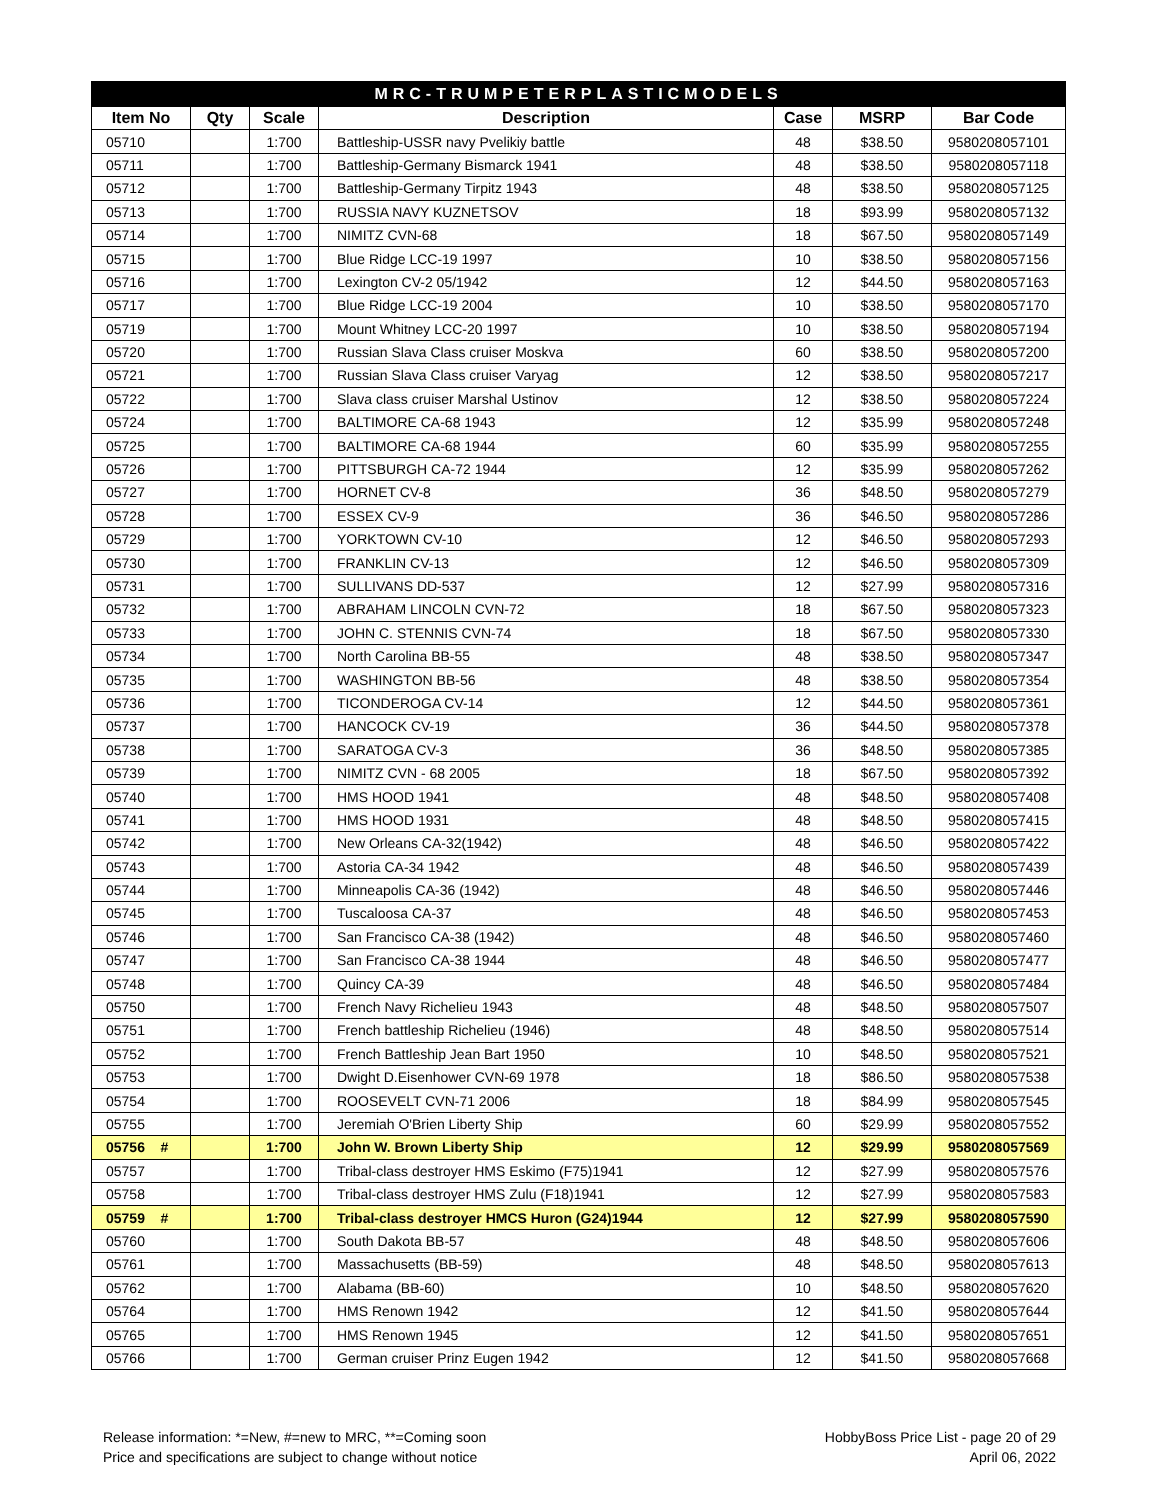| MRC-TRUMPETERPLASTICMODELS | | | | | | |
| --- | --- | --- | --- | --- | --- | --- |
| Item No | Qty | Scale | Description | Case | MSRP | Bar Code |
| 05710 | | 1:700 | Battleship-USSR navy Pvelikiy battle | 48 | $38.50 | 9580208057101 |
| 05711 | | 1:700 | Battleship-Germany Bismarck 1941 | 48 | $38.50 | 9580208057118 |
| 05712 | | 1:700 | Battleship-Germany Tirpitz 1943 | 48 | $38.50 | 9580208057125 |
| 05713 | | 1:700 | RUSSIA NAVY KUZNETSOV | 18 | $93.99 | 9580208057132 |
| 05714 | | 1:700 | NIMITZ CVN-68 | 18 | $67.50 | 9580208057149 |
| 05715 | | 1:700 | Blue Ridge LCC-19 1997 | 10 | $38.50 | 9580208057156 |
| 05716 | | 1:700 | Lexington CV-2 05/1942 | 12 | $44.50 | 9580208057163 |
| 05717 | | 1:700 | Blue Ridge LCC-19 2004 | 10 | $38.50 | 9580208057170 |
| 05719 | | 1:700 | Mount Whitney LCC-20 1997 | 10 | $38.50 | 9580208057194 |
| 05720 | | 1:700 | Russian Slava Class cruiser Moskva | 60 | $38.50 | 9580208057200 |
| 05721 | | 1:700 | Russian Slava Class cruiser Varyag | 12 | $38.50 | 9580208057217 |
| 05722 | | 1:700 | Slava class cruiser Marshal Ustinov | 12 | $38.50 | 9580208057224 |
| 05724 | | 1:700 | BALTIMORE CA-68 1943 | 12 | $35.99 | 9580208057248 |
| 05725 | | 1:700 | BALTIMORE CA-68 1944 | 60 | $35.99 | 9580208057255 |
| 05726 | | 1:700 | PITTSBURGH CA-72 1944 | 12 | $35.99 | 9580208057262 |
| 05727 | | 1:700 | HORNET CV-8 | 36 | $48.50 | 9580208057279 |
| 05728 | | 1:700 | ESSEX CV-9 | 36 | $46.50 | 9580208057286 |
| 05729 | | 1:700 | YORKTOWN CV-10 | 12 | $46.50 | 9580208057293 |
| 05730 | | 1:700 | FRANKLIN CV-13 | 12 | $46.50 | 9580208057309 |
| 05731 | | 1:700 | SULLIVANS DD-537 | 12 | $27.99 | 9580208057316 |
| 05732 | | 1:700 | ABRAHAM LINCOLN CVN-72 | 18 | $67.50 | 9580208057323 |
| 05733 | | 1:700 | JOHN C. STENNIS CVN-74 | 18 | $67.50 | 9580208057330 |
| 05734 | | 1:700 | North Carolina BB-55 | 48 | $38.50 | 9580208057347 |
| 05735 | | 1:700 | WASHINGTON BB-56 | 48 | $38.50 | 9580208057354 |
| 05736 | | 1:700 | TICONDEROGA CV-14 | 12 | $44.50 | 9580208057361 |
| 05737 | | 1:700 | HANCOCK CV-19 | 36 | $44.50 | 9580208057378 |
| 05738 | | 1:700 | SARATOGA CV-3 | 36 | $48.50 | 9580208057385 |
| 05739 | | 1:700 | NIMITZ CVN - 68 2005 | 18 | $67.50 | 9580208057392 |
| 05740 | | 1:700 | HMS HOOD 1941 | 48 | $48.50 | 9580208057408 |
| 05741 | | 1:700 | HMS HOOD 1931 | 48 | $48.50 | 9580208057415 |
| 05742 | | 1:700 | New Orleans CA-32(1942) | 48 | $46.50 | 9580208057422 |
| 05743 | | 1:700 | Astoria CA-34 1942 | 48 | $46.50 | 9580208057439 |
| 05744 | | 1:700 | Minneapolis CA-36 (1942) | 48 | $46.50 | 9580208057446 |
| 05745 | | 1:700 | Tuscaloosa CA-37 | 48 | $46.50 | 9580208057453 |
| 05746 | | 1:700 | San Francisco CA-38 (1942) | 48 | $46.50 | 9580208057460 |
| 05747 | | 1:700 | San Francisco CA-38 1944 | 48 | $46.50 | 9580208057477 |
| 05748 | | 1:700 | Quincy CA-39 | 48 | $46.50 | 9580208057484 |
| 05750 | | 1:700 | French Navy Richelieu 1943 | 48 | $48.50 | 9580208057507 |
| 05751 | | 1:700 | French battleship Richelieu (1946) | 48 | $48.50 | 9580208057514 |
| 05752 | | 1:700 | French Battleship Jean Bart 1950 | 10 | $48.50 | 9580208057521 |
| 05753 | | 1:700 | Dwight D.Eisenhower CVN-69 1978 | 18 | $86.50 | 9580208057538 |
| 05754 | | 1:700 | ROOSEVELT CVN-71 2006 | 18 | $84.99 | 9580208057545 |
| 05755 | | 1:700 | Jeremiah O'Brien Liberty Ship | 60 | $29.99 | 9580208057552 |
| 05756 # | | 1:700 | John W. Brown Liberty Ship | 12 | $29.99 | 9580208057569 |
| 05757 | | 1:700 | Tribal-class destroyer HMS Eskimo (F75)1941 | 12 | $27.99 | 9580208057576 |
| 05758 | | 1:700 | Tribal-class destroyer HMS Zulu (F18)1941 | 12 | $27.99 | 9580208057583 |
| 05759 # | | 1:700 | Tribal-class destroyer HMCS Huron (G24)1944 | 12 | $27.99 | 9580208057590 |
| 05760 | | 1:700 | South Dakota BB-57 | 48 | $48.50 | 9580208057606 |
| 05761 | | 1:700 | Massachusetts (BB-59) | 48 | $48.50 | 9580208057613 |
| 05762 | | 1:700 | Alabama (BB-60) | 10 | $48.50 | 9580208057620 |
| 05764 | | 1:700 | HMS Renown 1942 | 12 | $41.50 | 9580208057644 |
| 05765 | | 1:700 | HMS Renown 1945 | 12 | $41.50 | 9580208057651 |
| 05766 | | 1:700 | German cruiser Prinz Eugen 1942 | 12 | $41.50 | 9580208057668 |
Release information: *=New, #=new to MRC, **=Coming soon
Price and specifications are subject to change without notice
HobbyBoss Price List - page 20 of 29
April 06, 2022